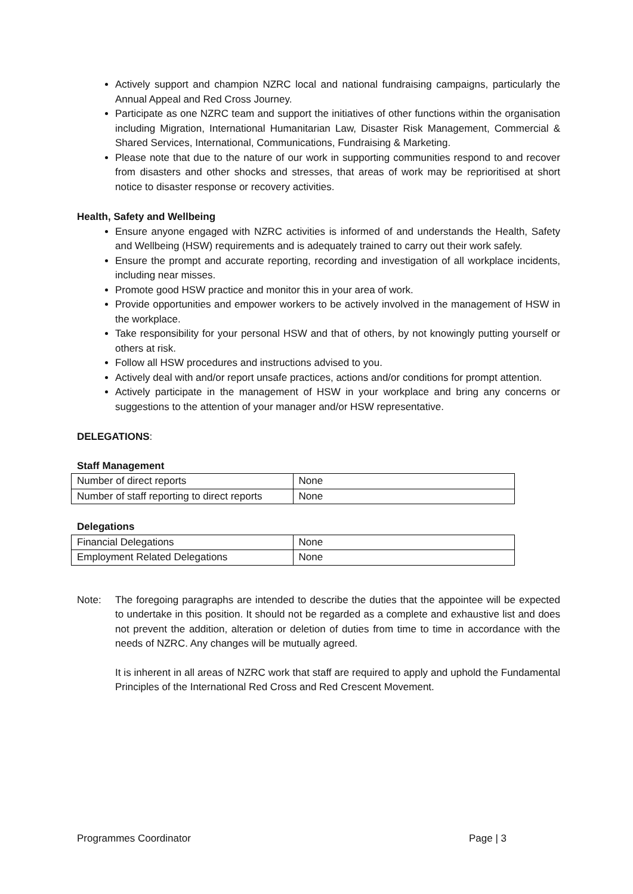Actively support and champion NZRC local and national fundraising campaigns, particularly the Annual Appeal and Red Cross Journey.
Participate as one NZRC team and support the initiatives of other functions within the organisation including Migration, International Humanitarian Law, Disaster Risk Management, Commercial & Shared Services, International, Communications, Fundraising & Marketing.
Please note that due to the nature of our work in supporting communities respond to and recover from disasters and other shocks and stresses, that areas of work may be reprioritised at short notice to disaster response or recovery activities.
Health, Safety and Wellbeing
Ensure anyone engaged with NZRC activities is informed of and understands the Health, Safety and Wellbeing (HSW) requirements and is adequately trained to carry out their work safely.
Ensure the prompt and accurate reporting, recording and investigation of all workplace incidents, including near misses.
Promote good HSW practice and monitor this in your area of work.
Provide opportunities and empower workers to be actively involved in the management of HSW in the workplace.
Take responsibility for your personal HSW and that of others, by not knowingly putting yourself or others at risk.
Follow all HSW procedures and instructions advised to you.
Actively deal with and/or report unsafe practices, actions and/or conditions for prompt attention.
Actively participate in the management of HSW in your workplace and bring any concerns or suggestions to the attention of your manager and/or HSW representative.
DELEGATIONS:
Staff Management
| Number of direct reports | None |
| Number of staff reporting to direct reports | None |
Delegations
| Financial Delegations | None |
| Employment Related Delegations | None |
Note: The foregoing paragraphs are intended to describe the duties that the appointee will be expected to undertake in this position. It should not be regarded as a complete and exhaustive list and does not prevent the addition, alteration or deletion of duties from time to time in accordance with the needs of NZRC. Any changes will be mutually agreed.
It is inherent in all areas of NZRC work that staff are required to apply and uphold the Fundamental Principles of the International Red Cross and Red Crescent Movement.
Programmes Coordinator Page | 3